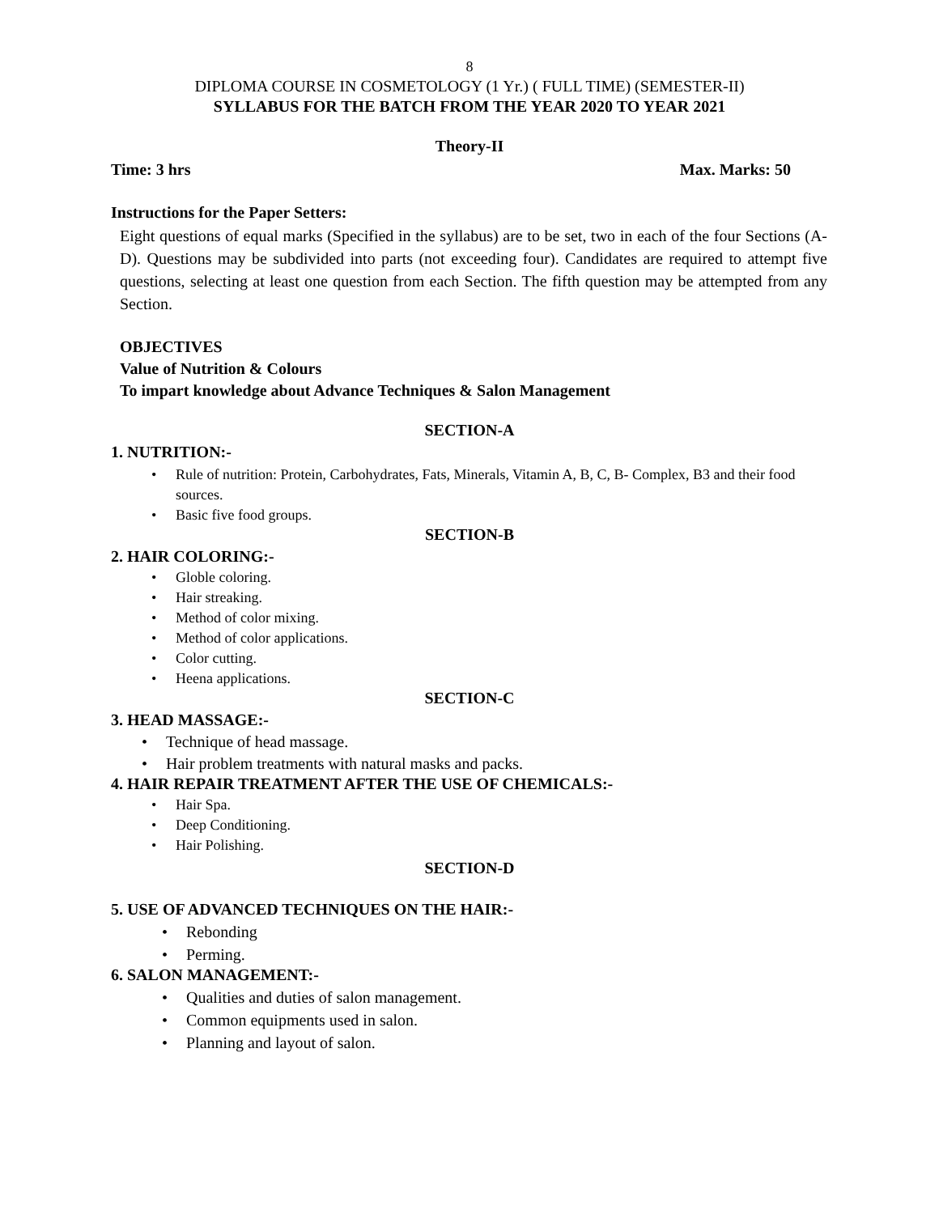8
DIPLOMA COURSE IN COSMETOLOGY (1 Yr.) ( FULL TIME) (SEMESTER-II)
SYLLABUS FOR THE BATCH FROM THE YEAR 2020 TO YEAR 2021
Theory-II
Time: 3 hrs Max. Marks: 50
Instructions for the Paper Setters:
Eight questions of equal marks (Specified in the syllabus) are to be set, two in each of the four Sections (A-D). Questions may be subdivided into parts (not exceeding four). Candidates are required to attempt five questions, selecting at least one question from each Section. The fifth question may be attempted from any Section.
OBJECTIVES
Value of Nutrition & Colours
To impart knowledge about Advance Techniques & Salon Management
SECTION-A
1. NUTRITION:-
Rule of nutrition: Protein, Carbohydrates, Fats, Minerals, Vitamin A, B, C, B- Complex, B3 and their food sources.
Basic five food groups.
SECTION-B
2. HAIR COLORING:-
Globle coloring.
Hair streaking.
Method of color mixing.
Method of color applications.
Color cutting.
Heena applications.
SECTION-C
3. HEAD MASSAGE:-
Technique of head massage.
Hair problem treatments with natural masks and packs.
4. HAIR REPAIR TREATMENT AFTER THE USE OF CHEMICALS:-
Hair Spa.
Deep Conditioning.
Hair Polishing.
SECTION-D
5. USE OF ADVANCED TECHNIQUES ON THE HAIR:-
Rebonding
Perming.
6. SALON MANAGEMENT:-
Qualities and duties of salon management.
Common equipments used in salon.
Planning and layout of salon.